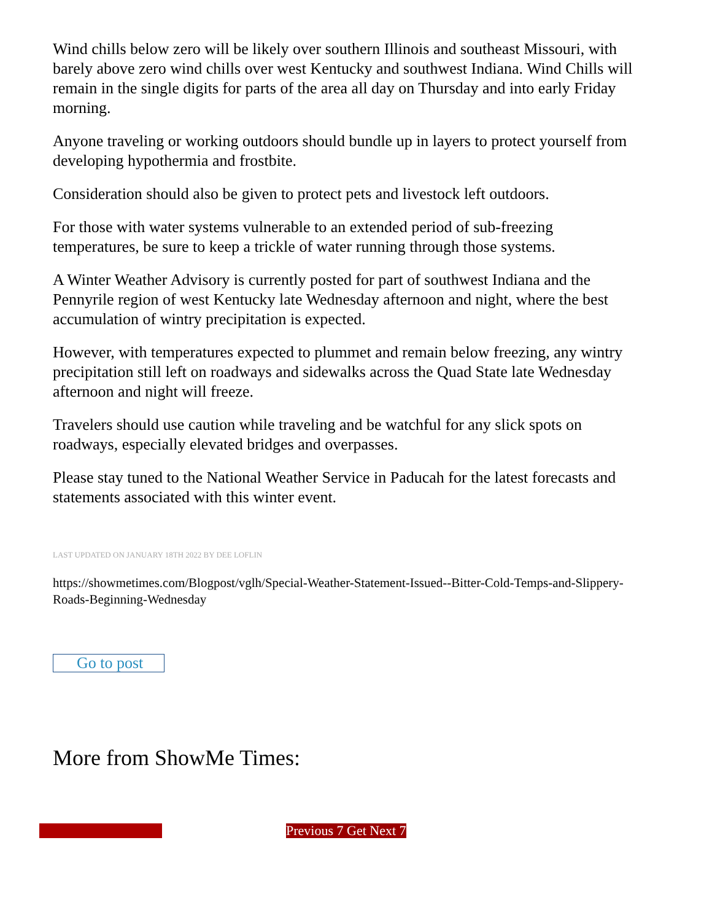Wind chills below zero will be likely over southern Illinois and southeast Missouri, with barely above zero wind chills over west Kentucky and southwest Indiana. Wind Chills will remain in the single digits for parts of the area all day on Thursday and into early Friday morning.
Anyone traveling or working outdoors should bundle up in layers to protect yourself from developing hypothermia and frostbite.
Consideration should also be given to protect pets and livestock left outdoors.
For those with water systems vulnerable to an extended period of sub-freezing temperatures, be sure to keep a trickle of water running through those systems.
A Winter Weather Advisory is currently posted for part of southwest Indiana and the Pennyrile region of west Kentucky late Wednesday afternoon and night, where the best accumulation of wintry precipitation is expected.
However, with temperatures expected to plummet and remain below freezing, any wintry precipitation still left on roadways and sidewalks across the Quad State late Wednesday afternoon and night will freeze.
Travelers should use caution while traveling and be watchful for any slick spots on roadways, especially elevated bridges and overpasses.
Please stay tuned to the National Weather Service in Paducah for the latest forecasts and statements associated with this winter event.
LAST UPDATED ON JANUARY 18TH 2022 BY DEE LOFLIN
https://showmetimes.com/Blogpost/vglh/Special-Weather-Statement-Issued--Bitter-Cold-Temps-and-Slippery-Roads-Beginning-Wednesday
Go to post
More from ShowMe Times:
Previous 7 Get Next 7